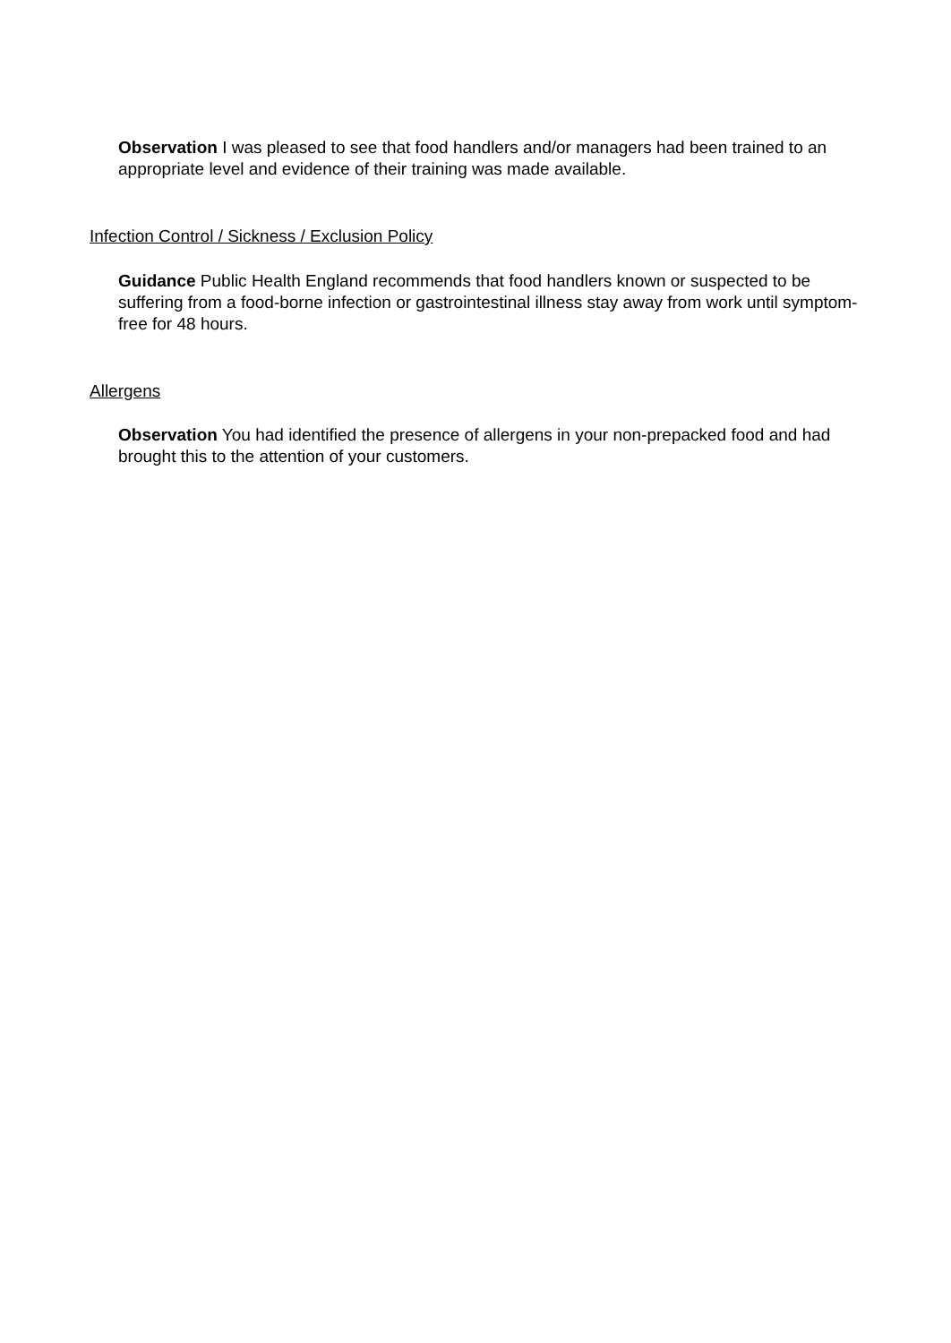Observation I was pleased to see that food handlers and/or managers had been trained to an appropriate level and evidence of their training was made available.
Infection Control / Sickness / Exclusion Policy
Guidance Public Health England recommends that food handlers known or suspected to be suffering from a food-borne infection or gastrointestinal illness stay away from work until symptom-free for 48 hours.
Allergens
Observation You had identified the presence of allergens in your non-prepacked food and had brought this to the attention of your customers.